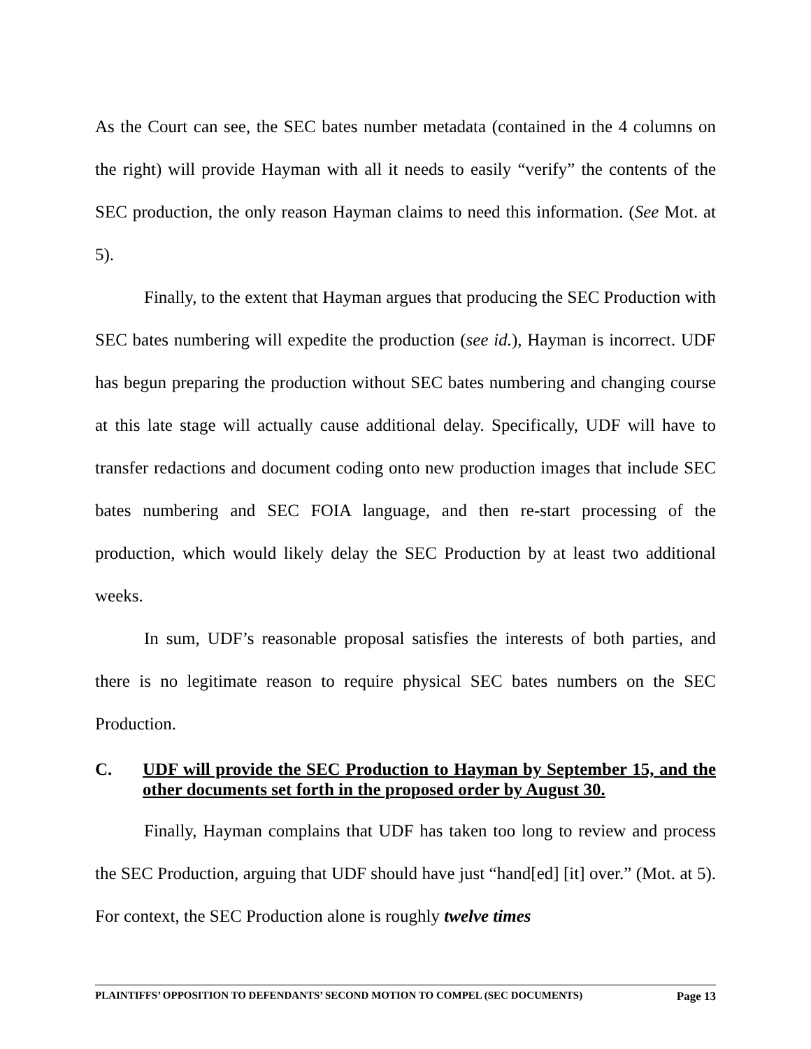As the Court can see, the SEC bates number metadata (contained in the 4 columns on the right) will provide Hayman with all it needs to easily “verify” the contents of the SEC production, the only reason Hayman claims to need this information. (See Mot. at 5).
Finally, to the extent that Hayman argues that producing the SEC Production with SEC bates numbering will expedite the production (see id.), Hayman is incorrect. UDF has begun preparing the production without SEC bates numbering and changing course at this late stage will actually cause additional delay. Specifically, UDF will have to transfer redactions and document coding onto new production images that include SEC bates numbering and SEC FOIA language, and then re-start processing of the production, which would likely delay the SEC Production by at least two additional weeks.
In sum, UDF’s reasonable proposal satisfies the interests of both parties, and there is no legitimate reason to require physical SEC bates numbers on the SEC Production.
C. UDF will provide the SEC Production to Hayman by September 15, and the other documents set forth in the proposed order by August 30.
Finally, Hayman complains that UDF has taken too long to review and process the SEC Production, arguing that UDF should have just “hand[ed] [it] over.” (Mot. at 5). For context, the SEC Production alone is roughly twelve times
PLAINTIFFS’ OPPOSITION TO DEFENDANTS’ SECOND MOTION TO COMPEL (SEC DOCUMENTS) Page 13